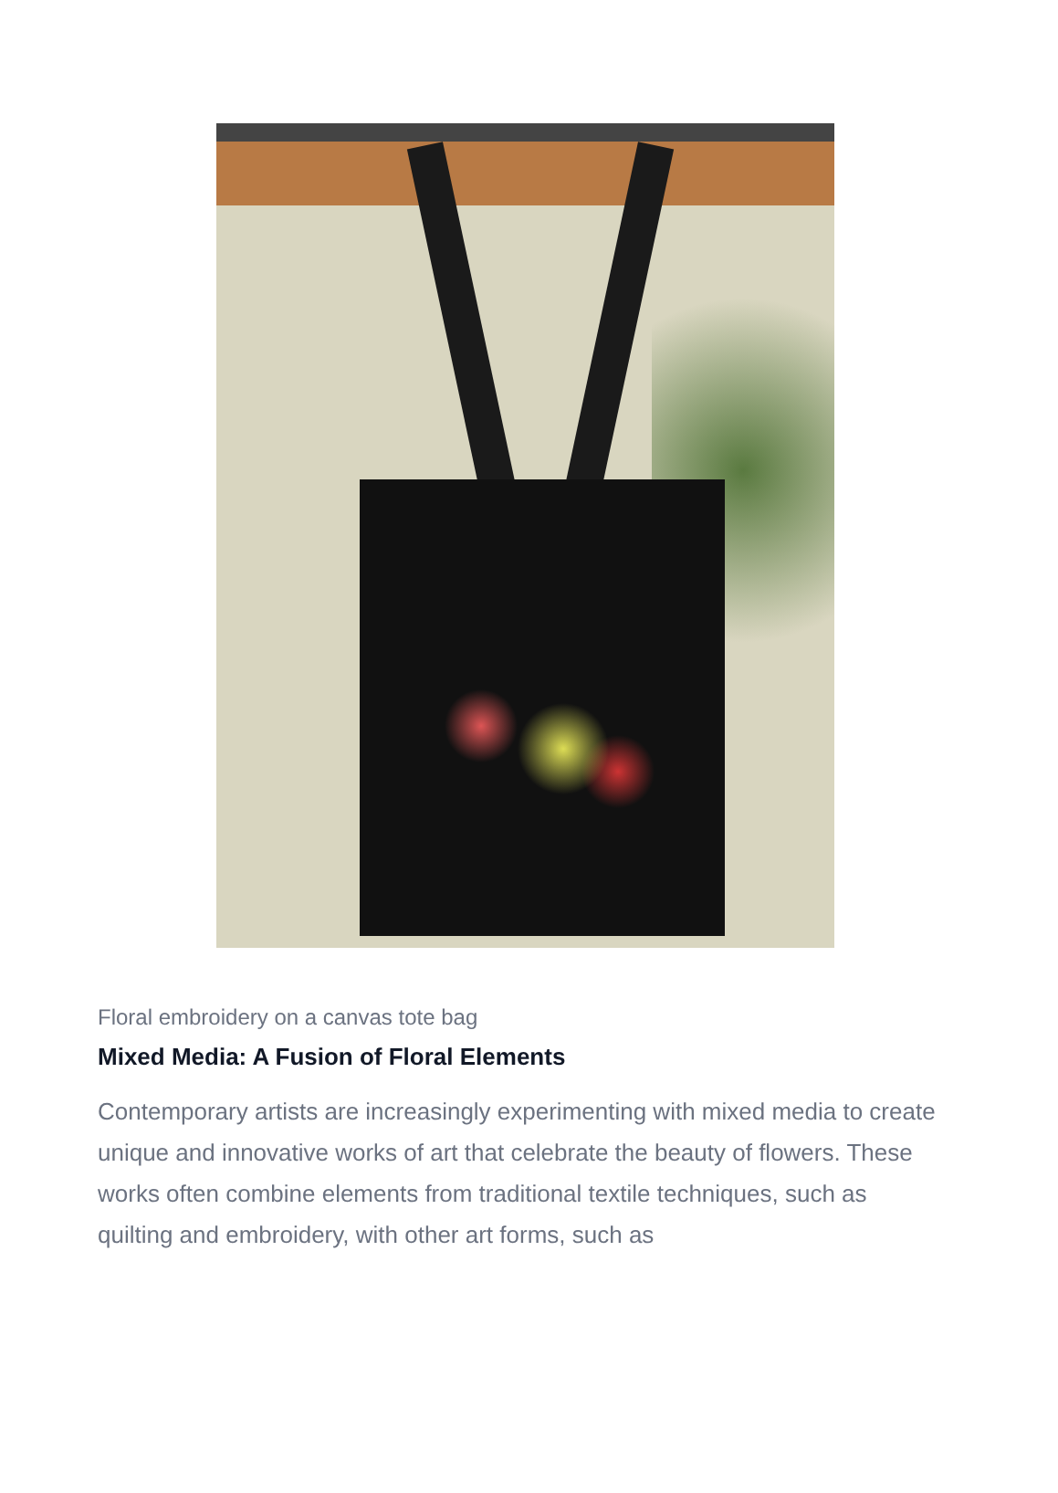Floral embroidery on a canvas tote bag
Mixed Media: A Fusion of Floral Elements
Contemporary artists are increasingly experimenting with mixed media to create unique and innovative works of art that celebrate the beauty of flowers. These works often combine elements from traditional textile techniques, such as quilting and embroidery, with other art forms, such as